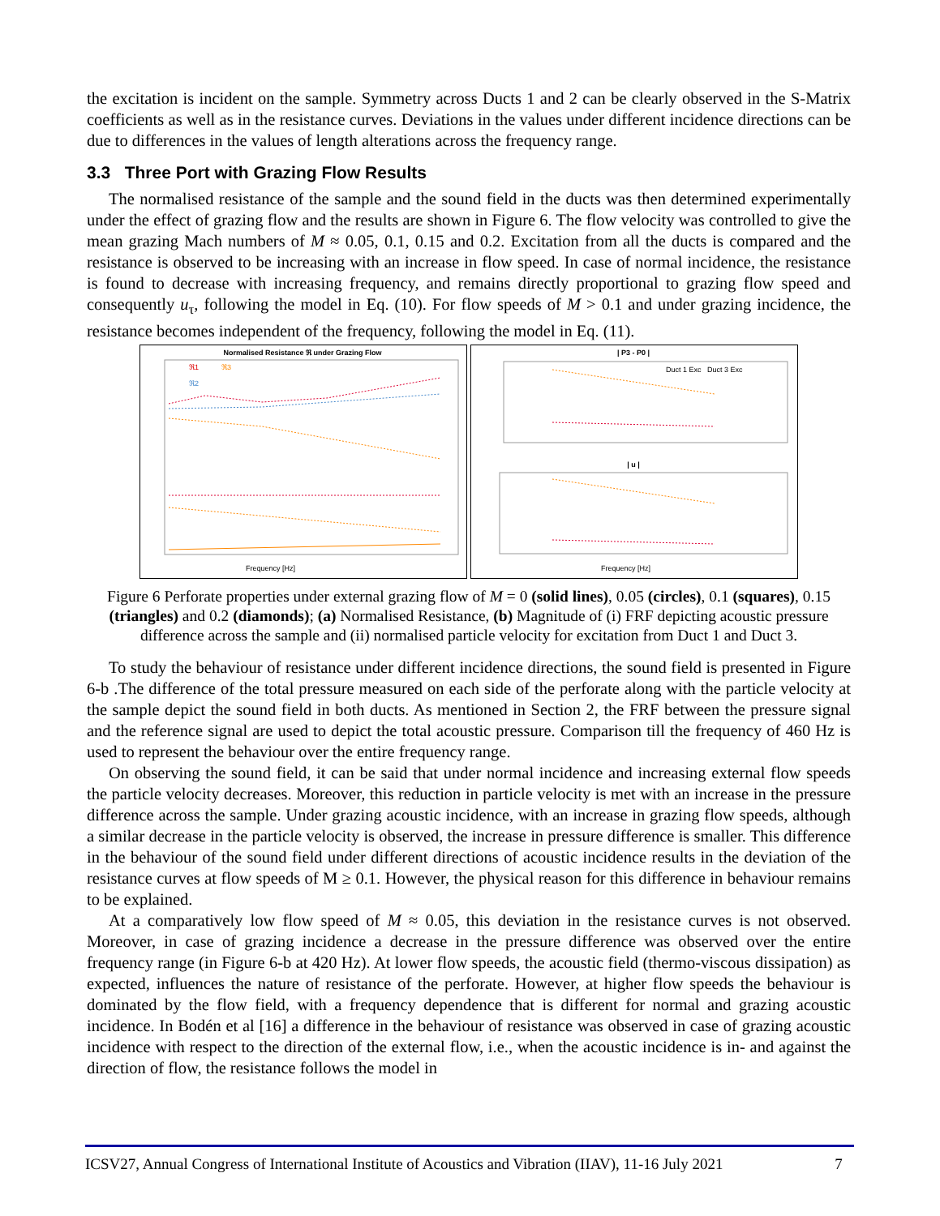the excitation is incident on the sample. Symmetry across Ducts 1 and 2 can be clearly observed in the S-Matrix coefficients as well as in the resistance curves. Deviations in the values under different incidence directions can be due to differences in the values of length alterations across the frequency range.
3.3 Three Port with Grazing Flow Results
The normalised resistance of the sample and the sound field in the ducts was then determined experimentally under the effect of grazing flow and the results are shown in Figure 6. The flow velocity was controlled to give the mean grazing Mach numbers of M ≈ 0.05, 0.1, 0.15 and 0.2. Excitation from all the ducts is compared and the resistance is observed to be increasing with an increase in flow speed. In case of normal incidence, the resistance is found to decrease with increasing frequency, and remains directly proportional to grazing flow speed and consequently u<sub>τ</sub>, following the model in Eq. (10). For flow speeds of M > 0.1 and under grazing incidence, the resistance becomes independent of the frequency, following the model in Eq. (11).
Normalised Resistance ℜ under Grazing Flow
Frequency [Hz]
ℜ1
ℜ3
ℜ2
| P3 - P0 |
Duct 1 Exc Duct 3 Exc
| u |
Frequency [Hz]
Figure 6 Perforate properties under external grazing flow of M = 0 (solid lines), 0.05 (circles), 0.1 (squares), 0.15 (triangles) and 0.2 (diamonds); (a) Normalised Resistance, (b) Magnitude of (i) FRF depicting acoustic pressure difference across the sample and (ii) normalised particle velocity for excitation from Duct 1 and Duct 3.
To study the behaviour of resistance under different incidence directions, the sound field is presented in Figure 6-b .The difference of the total pressure measured on each side of the perforate along with the particle velocity at the sample depict the sound field in both ducts. As mentioned in Section 2, the FRF between the pressure signal and the reference signal are used to depict the total acoustic pressure. Comparison till the frequency of 460 Hz is used to represent the behaviour over the entire frequency range.
On observing the sound field, it can be said that under normal incidence and increasing external flow speeds the particle velocity decreases. Moreover, this reduction in particle velocity is met with an increase in the pressure difference across the sample. Under grazing acoustic incidence, with an increase in grazing flow speeds, although a similar decrease in the particle velocity is observed, the increase in pressure difference is smaller. This difference in the behaviour of the sound field under different directions of acoustic incidence results in the deviation of the resistance curves at flow speeds of M ≥ 0.1. However, the physical reason for this difference in behaviour remains to be explained.
At a comparatively low flow speed of M ≈ 0.05, this deviation in the resistance curves is not observed. Moreover, in case of grazing incidence a decrease in the pressure difference was observed over the entire frequency range (in Figure 6-b at 420 Hz). At lower flow speeds, the acoustic field (thermo-viscous dissipation) as expected, influences the nature of resistance of the perforate. However, at higher flow speeds the behaviour is dominated by the flow field, with a frequency dependence that is different for normal and grazing acoustic incidence. In Bodén et al [16] a difference in the behaviour of resistance was observed in case of grazing acoustic incidence with respect to the direction of the external flow, i.e., when the acoustic incidence is in- and against the direction of flow, the resistance follows the model in
ICSV27, Annual Congress of International Institute of Acoustics and Vibration (IIAV), 11-16 July 2021 7